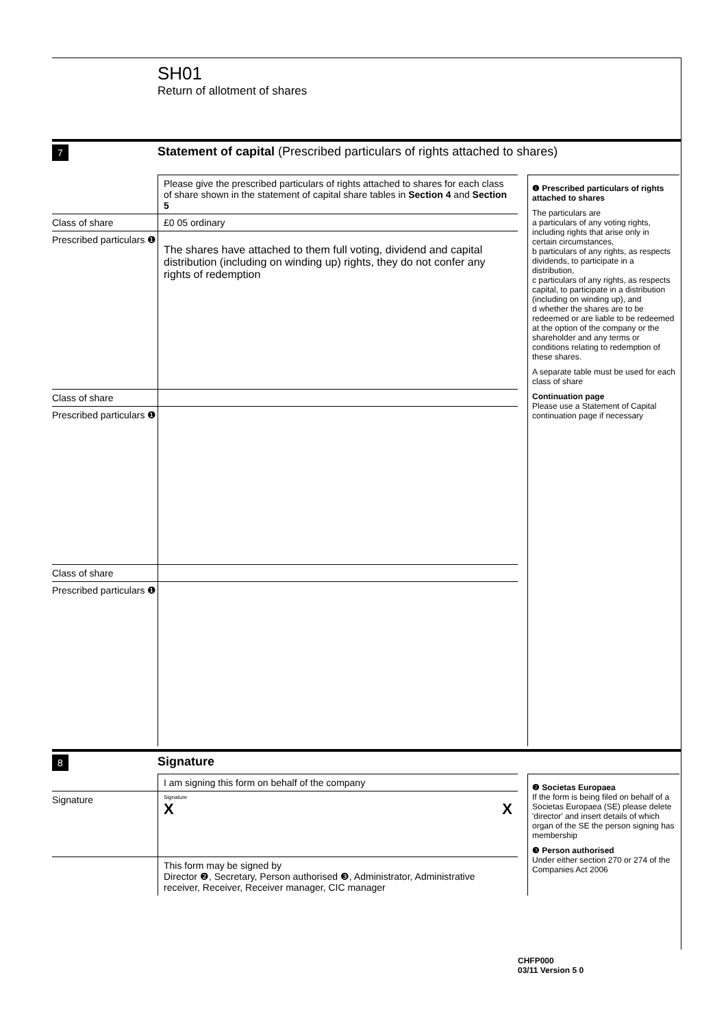SH01
Return of allotment of shares
7
Statement of capital (Prescribed particulars of rights attached to shares)
Please give the prescribed particulars of rights attached to shares for each class of share shown in the statement of capital share tables in Section 4 and Section 5
Class of share £0 05 ordinary
Prescribed particulars ❶
The shares have attached to them full voting, dividend and capital distribution (including on winding up) rights, they do not confer any rights of redemption
Class of share
Prescribed particulars ❶
Class of share
Prescribed particulars ❶
❶ Prescribed particulars of rights attached to shares
The particulars are
a particulars of any voting rights, including rights that arise only in certain circumstances,
b particulars of any rights, as respects dividends, to participate in a distribution,
c particulars of any rights, as respects capital, to participate in a distribution (including on winding up), and
d whether the shares are to be redeemed or are liable to be redeemed at the option of the company or the shareholder and any terms or conditions relating to redemption of these shares.
A separate table must be used for each class of share
Continuation page
Please use a Statement of Capital continuation page if necessary
8
Signature
I am signing this form on behalf of the company
Signature
Signature
X X
This form may be signed by
Director ❷, Secretary, Person authorised ❸, Administrator, Administrative receiver, Receiver, Receiver manager, CIC manager
❷ Societas Europaea
If the form is being filed on behalf of a Societas Europaea (SE) please delete 'director' and insert details of which organ of the SE the person signing has membership
❸ Person authorised
Under either section 270 or 274 of the Companies Act 2006
CHFP000
03/11 Version 5 0